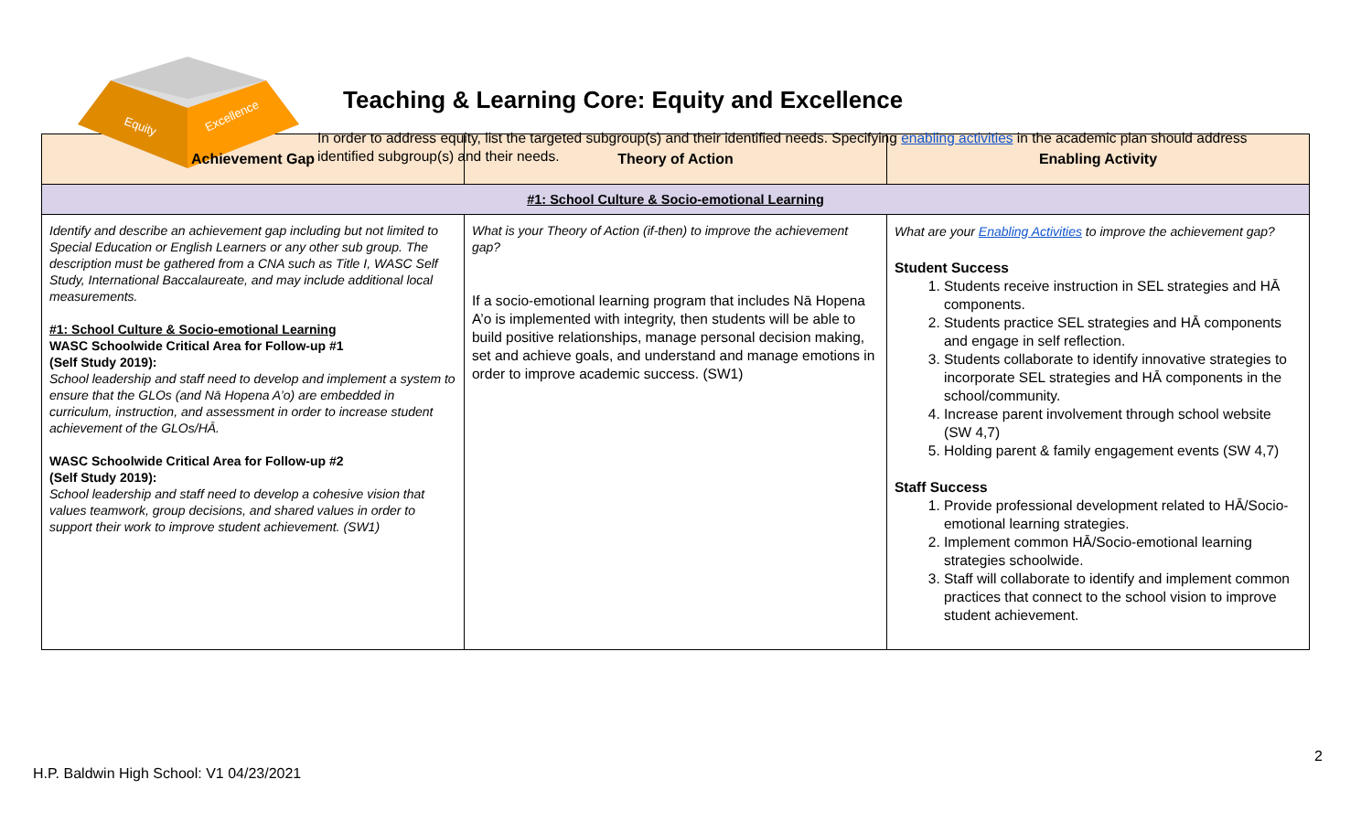Equity
Excellence
Teaching & Learning Core: Equity and Excellence
In order to address equity, list the targeted subgroup(s) and their identified needs. Specifying enabling activities in the academic plan should address identified subgroup(s) and their needs.
| Achievement Gap | Theory of Action | Enabling Activity |
| --- | --- | --- |
| #1: School Culture & Socio-emotional Learning | | |
| Identify and describe an achievement gap including but not limited to Special Education or English Learners or any other sub group. The description must be gathered from a CNA such as Title I, WASC Self Study, International Baccalaureate, and may include additional local measurements. #1: School Culture & Socio-emotional Learning WASC Schoolwide Critical Area for Follow-up #1 (Self Study 2019): School leadership and staff need to develop and implement a system to ensure that the GLOs (and Nā Hopena A’o) are embedded in curriculum, instruction, and assessment in order to increase student achievement of the GLOs/HĀ. WASC Schoolwide Critical Area for Follow-up #2 (Self Study 2019): School leadership and staff need to develop a cohesive vision that values teamwork, group decisions, and shared values in order to support their work to improve student achievement. (SW1) | What is your Theory of Action (if-then) to improve the achievement gap? If a socio-emotional learning program that includes Nā Hopena A’o is implemented with integrity, then students will be able to build positive relationships, manage personal decision making, set and achieve goals, and understand and manage emotions in order to improve academic success. (SW1) | What are your Enabling Activities to improve the achievement gap? Student Success 1. Students receive instruction in SEL strategies and HĀ components. 2. Students practice SEL strategies and HĀ components and engage in self reflection. 3. Students collaborate to identify innovative strategies to incorporate SEL strategies and HĀ components in the school/community. 4. Increase parent involvement through school website (SW 4,7) 5. Holding parent & family engagement events (SW 4,7) Staff Success 1. Provide professional development related to HĀ/Socio-emotional learning strategies. 2. Implement common HĀ/Socio-emotional learning strategies schoolwide. 3. Staff will collaborate to identify and implement common practices that connect to the school vision to improve student achievement. |
2
H.P. Baldwin High School: V1 04/23/2021